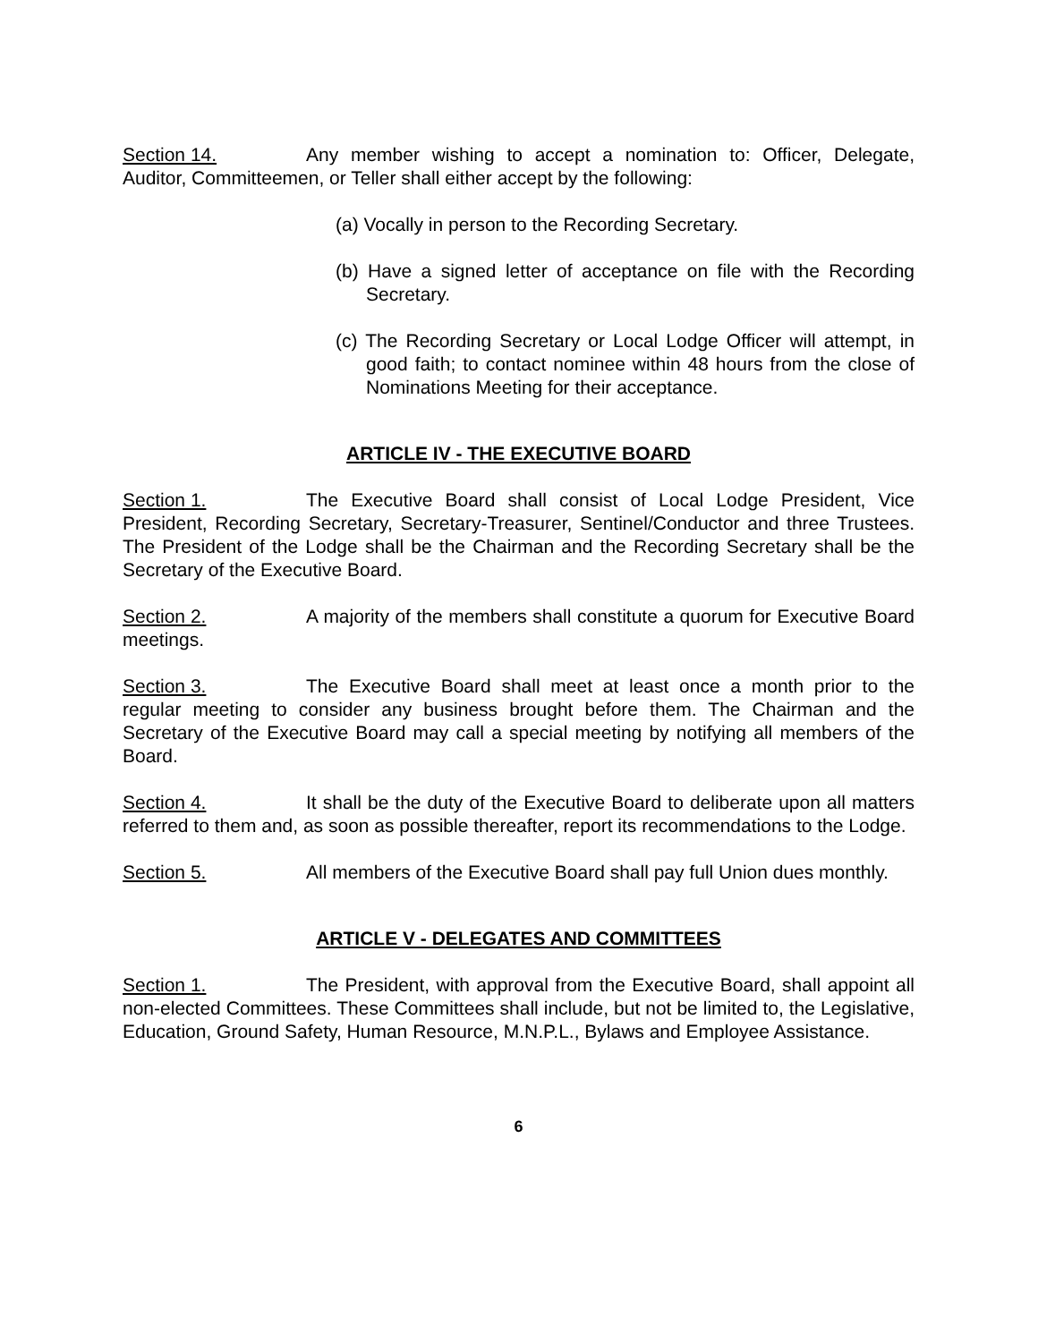Section 14. Any member wishing to accept a nomination to: Officer, Delegate, Auditor, Committeemen, or Teller shall either accept by the following:
(a) Vocally in person to the Recording Secretary.
(b) Have a signed letter of acceptance on file with the Recording Secretary.
(c) The Recording Secretary or Local Lodge Officer will attempt, in good faith; to contact nominee within 48 hours from the close of Nominations Meeting for their acceptance.
ARTICLE IV - THE EXECUTIVE BOARD
Section 1. The Executive Board shall consist of Local Lodge President, Vice President, Recording Secretary, Secretary-Treasurer, Sentinel/Conductor and three Trustees. The President of the Lodge shall be the Chairman and the Recording Secretary shall be the Secretary of the Executive Board.
Section 2. A majority of the members shall constitute a quorum for Executive Board meetings.
Section 3. The Executive Board shall meet at least once a month prior to the regular meeting to consider any business brought before them. The Chairman and the Secretary of the Executive Board may call a special meeting by notifying all members of the Board.
Section 4. It shall be the duty of the Executive Board to deliberate upon all matters referred to them and, as soon as possible thereafter, report its recommendations to the Lodge.
Section 5. All members of the Executive Board shall pay full Union dues monthly.
ARTICLE V - DELEGATES AND COMMITTEES
Section 1. The President, with approval from the Executive Board, shall appoint all non-elected Committees. These Committees shall include, but not be limited to, the Legislative, Education, Ground Safety, Human Resource, M.N.P.L., Bylaws and Employee Assistance.
6